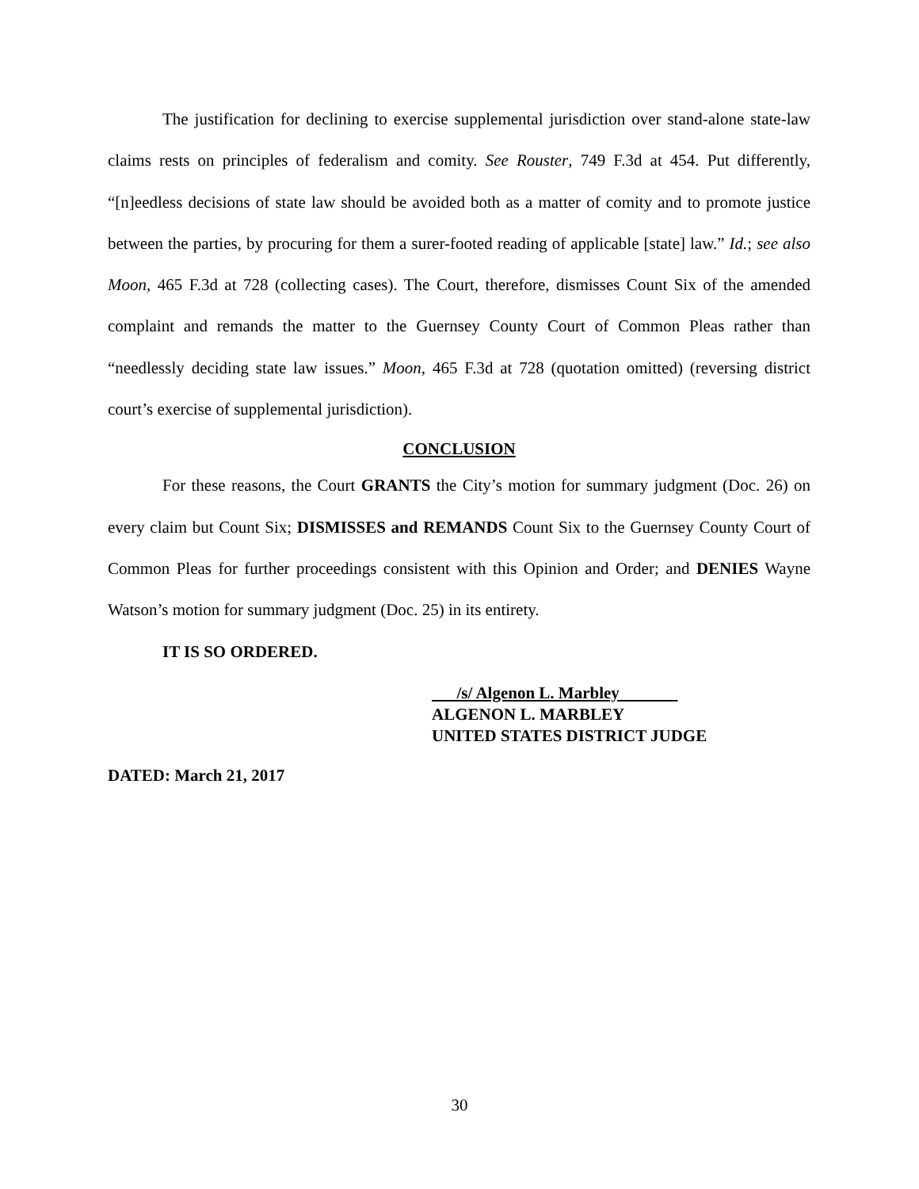The justification for declining to exercise supplemental jurisdiction over stand-alone state-law claims rests on principles of federalism and comity. See Rouster, 749 F.3d at 454. Put differently, “[n]eedless decisions of state law should be avoided both as a matter of comity and to promote justice between the parties, by procuring for them a surer-footed reading of applicable [state] law.” Id.; see also Moon, 465 F.3d at 728 (collecting cases). The Court, therefore, dismisses Count Six of the amended complaint and remands the matter to the Guernsey County Court of Common Pleas rather than “needlessly deciding state law issues.” Moon, 465 F.3d at 728 (quotation omitted) (reversing district court’s exercise of supplemental jurisdiction).
CONCLUSION
For these reasons, the Court GRANTS the City’s motion for summary judgment (Doc. 26) on every claim but Count Six; DISMISSES and REMANDS Count Six to the Guernsey County Court of Common Pleas for further proceedings consistent with this Opinion and Order; and DENIES Wayne Watson’s motion for summary judgment (Doc. 25) in its entirety.
IT IS SO ORDERED.
/s/ Algenon L. Marbley
ALGENON L. MARBLEY
UNITED STATES DISTRICT JUDGE
DATED: March 21, 2017
30